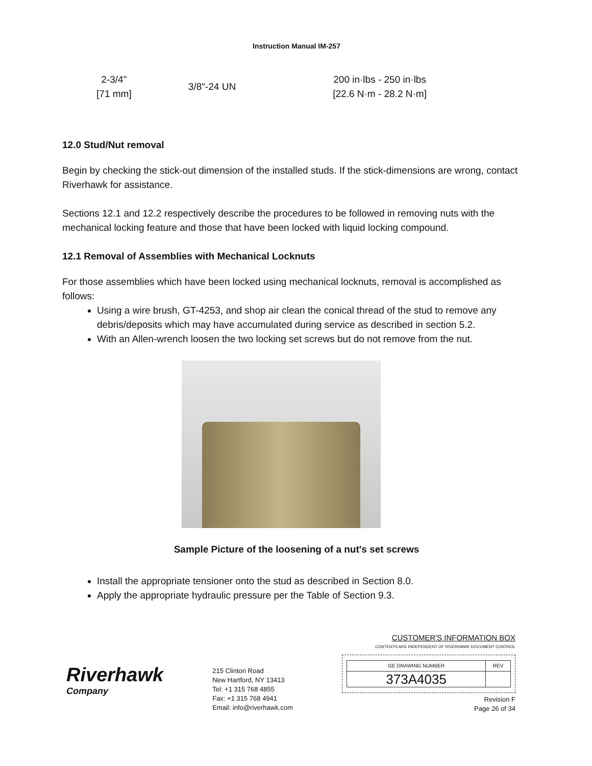Instruction Manual IM-257
| 2-3/4" [71 mm] | 3/8"-24 UN | 200 in·lbs - 250 in·lbs [22.6 N·m - 28.2 N·m] |
12.0 Stud/Nut removal
Begin by checking the stick-out dimension of the installed studs. If the stick-dimensions are wrong, contact Riverhawk for assistance.
Sections 12.1 and 12.2 respectively describe the procedures to be followed in removing nuts with the mechanical locking feature and those that have been locked with liquid locking compound.
12.1 Removal of Assemblies with Mechanical Locknuts
For those assemblies which have been locked using mechanical locknuts, removal is accomplished as follows:
Using a wire brush, GT-4253, and shop air clean the conical thread of the stud to remove any debris/deposits which may have accumulated during service as described in section 5.2.
With an Allen-wrench loosen the two locking set screws but do not remove from the nut.
Sample Picture of the loosening of a nut's set screws
Install the appropriate tensioner onto the stud as described in Section 8.0.
Apply the appropriate hydraulic pressure per the Table of Section 9.3.
Riverhawk
Company
215 Clinton Road
New Hartford, NY 13413
Tel: +1 315 768 4855
Fax: +1 315 768 4941
Email: info@riverhawk.com
CUSTOMER'S INFORMATION BOX
CONTENTS ARE INDEPENDENT OF RIVERHAWK DOCUMENT CONTROL
| GE DRAWING NUMBER | REV |
| 373A4035 | |
Revision F
Page 26 of 34